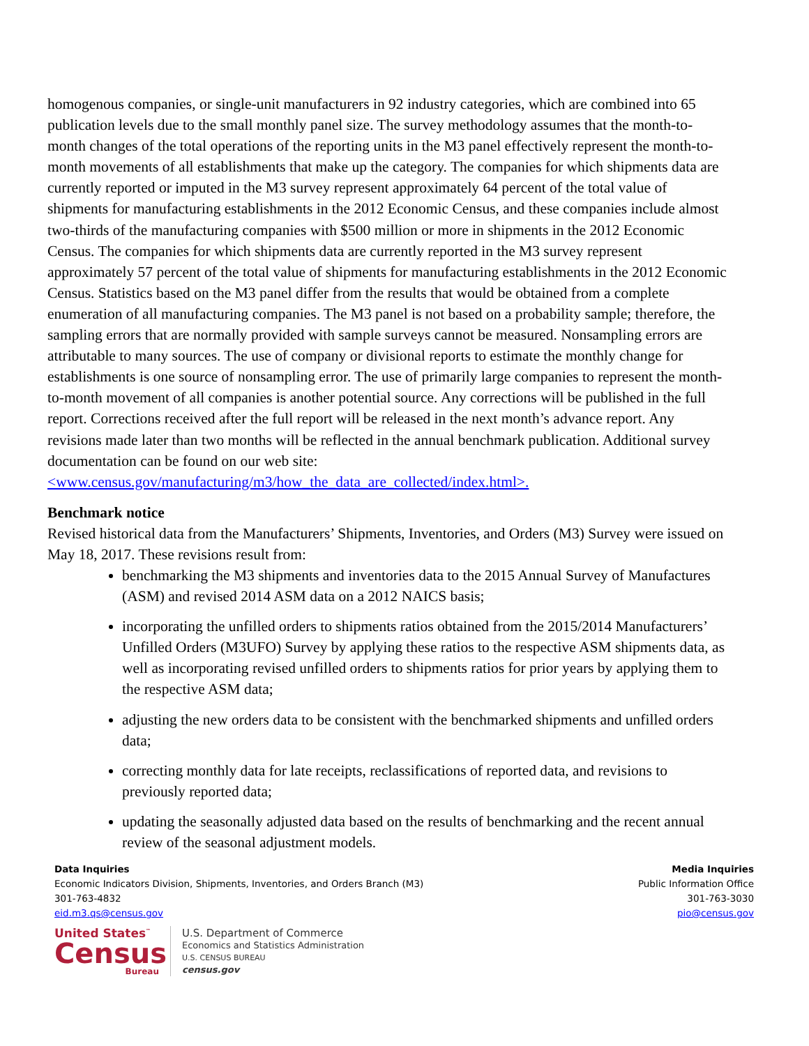homogenous companies, or single-unit manufacturers in 92 industry categories, which are combined into 65 publication levels due to the small monthly panel size. The survey methodology assumes that the month-to-month changes of the total operations of the reporting units in the M3 panel effectively represent the month-to-month movements of all establishments that make up the category. The companies for which shipments data are currently reported or imputed in the M3 survey represent approximately 64 percent of the total value of shipments for manufacturing establishments in the 2012 Economic Census, and these companies include almost two-thirds of the manufacturing companies with $500 million or more in shipments in the 2012 Economic Census. The companies for which shipments data are currently reported in the M3 survey represent approximately 57 percent of the total value of shipments for manufacturing establishments in the 2012 Economic Census. Statistics based on the M3 panel differ from the results that would be obtained from a complete enumeration of all manufacturing companies. The M3 panel is not based on a probability sample; therefore, the sampling errors that are normally provided with sample surveys cannot be measured. Nonsampling errors are attributable to many sources. The use of company or divisional reports to estimate the monthly change for establishments is one source of nonsampling error. The use of primarily large companies to represent the month-to-month movement of all companies is another potential source. Any corrections will be published in the full report. Corrections received after the full report will be released in the next month’s advance report. Any revisions made later than two months will be reflected in the annual benchmark publication. Additional survey documentation can be found on our web site: <www.census.gov/manufacturing/m3/how_the_data_are_collected/index.html>.
Benchmark notice
Revised historical data from the Manufacturers’ Shipments, Inventories, and Orders (M3) Survey were issued on May 18, 2017. These revisions result from:
benchmarking the M3 shipments and inventories data to the 2015 Annual Survey of Manufactures (ASM) and revised 2014 ASM data on a 2012 NAICS basis;
incorporating the unfilled orders to shipments ratios obtained from the 2015/2014 Manufacturers’ Unfilled Orders (M3UFO) Survey by applying these ratios to the respective ASM shipments data, as well as incorporating revised unfilled orders to shipments ratios for prior years by applying them to the respective ASM data;
adjusting the new orders data to be consistent with the benchmarked shipments and unfilled orders data;
correcting monthly data for late receipts, reclassifications of reported data, and revisions to previously reported data;
updating the seasonally adjusted data based on the results of benchmarking and the recent annual review of the seasonal adjustment models.
Data Inquiries
Economic Indicators Division, Shipments, Inventories, and Orders Branch (M3)
301-763-4832
eid.m3.qs@census.gov
Media Inquiries
Public Information Office
301-763-3030
pio@census.gov
United States<sup>™</sup>
Census
Bureau
U.S. Department of Commerce
Economics and Statistics Administration
U.S. CENSUS BUREAU
census.gov